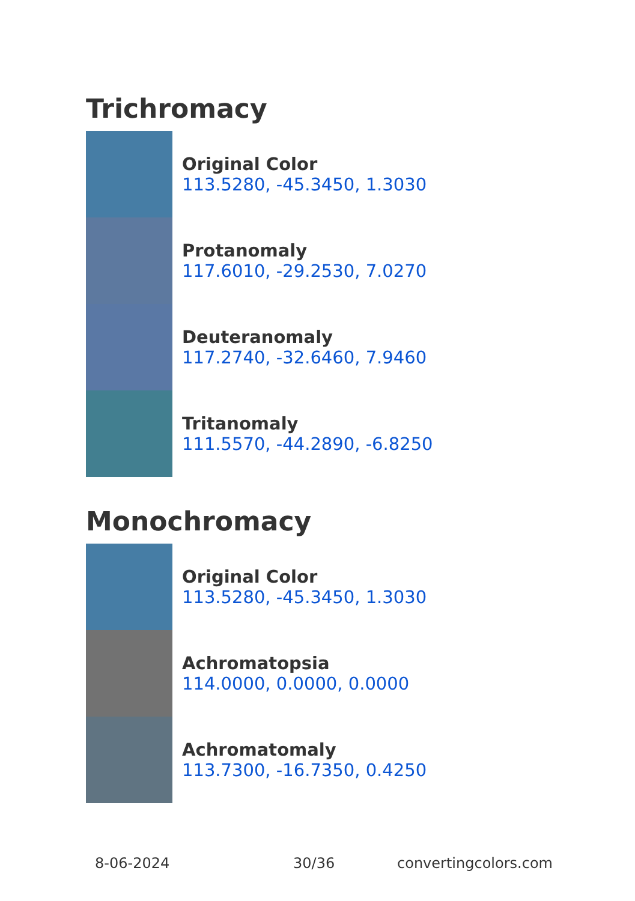Trichromacy
Original Color
113.5280, -45.3450, 1.3030
Protanomaly
117.6010, -29.2530, 7.0270
Deuteranomaly
117.2740, -32.6460, 7.9460
Tritanomaly
111.5570, -44.2890, -6.8250
Monochromacy
Original Color
113.5280, -45.3450, 1.3030
Achromatopsia
114.0000, 0.0000, 0.0000
Achromatomaly
113.7300, -16.7350, 0.4250
8-06-2024 30/36 convertingcolors.com